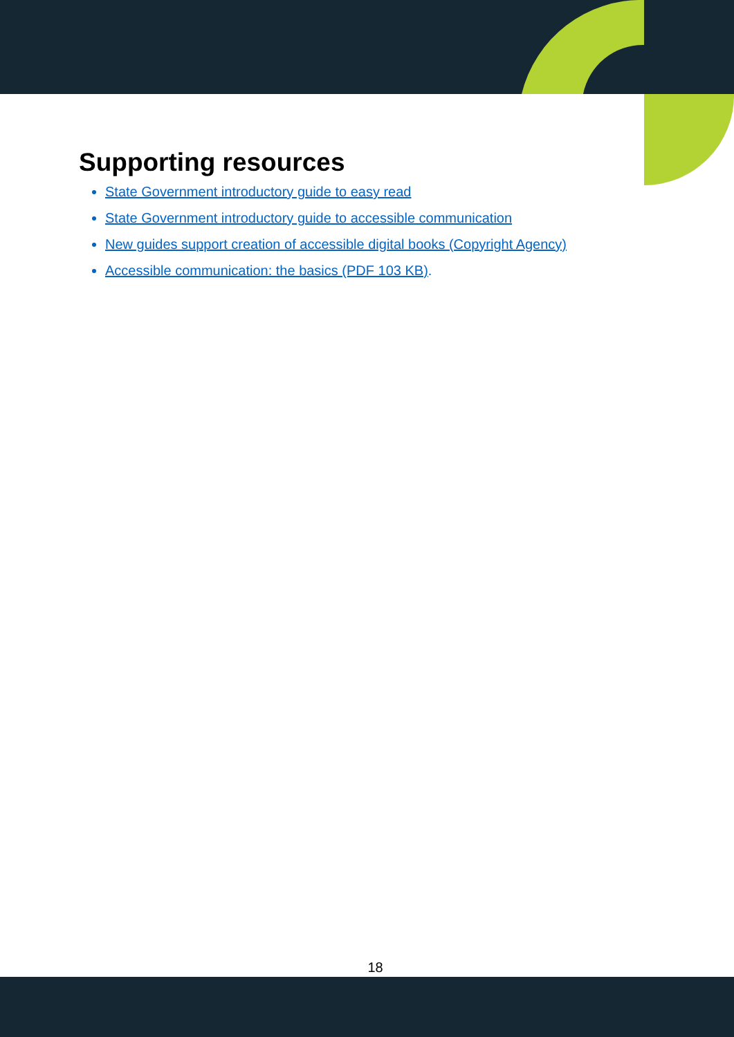Supporting resources
State Government introductory guide to easy read
State Government introductory guide to accessible communication
New guides support creation of accessible digital books (Copyright Agency)
Accessible communication: the basics (PDF 103 KB).
18